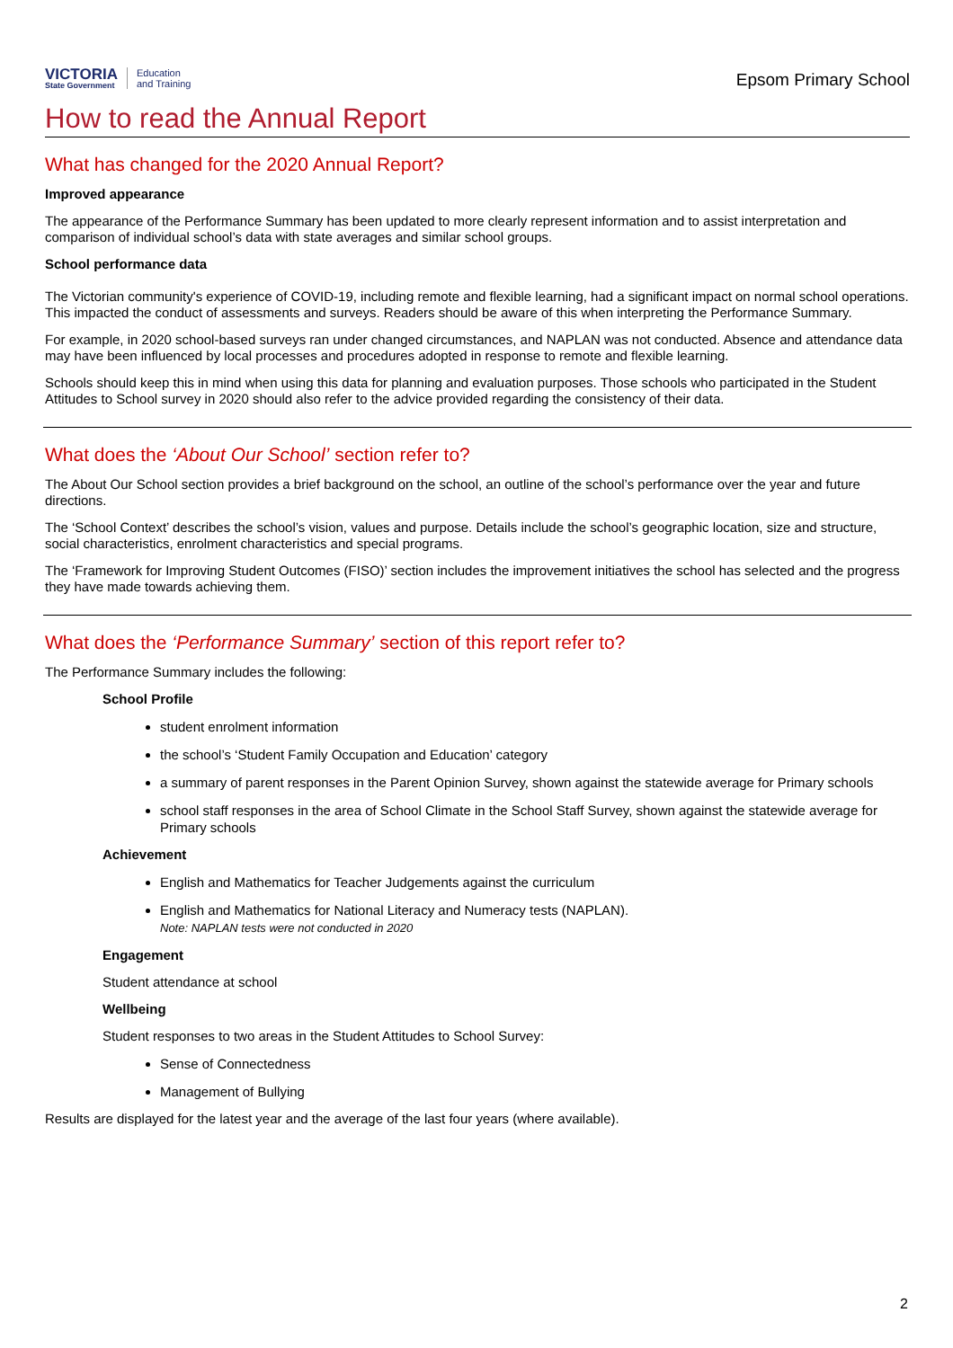VICTORIA
State Government
Education
and Training
Epsom Primary School
How to read the Annual Report
What has changed for the 2020 Annual Report?
Improved appearance
The appearance of the Performance Summary has been updated to more clearly represent information and to assist interpretation and comparison of individual school’s data with state averages and similar school groups.
School performance data
The Victorian community's experience of COVID-19, including remote and flexible learning, had a significant impact on normal school operations. This impacted the conduct of assessments and surveys. Readers should be aware of this when interpreting the Performance Summary.
For example, in 2020 school-based surveys ran under changed circumstances, and NAPLAN was not conducted. Absence and attendance data may have been influenced by local processes and procedures adopted in response to remote and flexible learning.
Schools should keep this in mind when using this data for planning and evaluation purposes. Those schools who participated in the Student Attitudes to School survey in 2020 should also refer to the advice provided regarding the consistency of their data.
What does the ‘About Our School’ section refer to?
The About Our School section provides a brief background on the school, an outline of the school’s performance over the year and future directions.
The ‘School Context’ describes the school’s vision, values and purpose. Details include the school’s geographic location, size and structure, social characteristics, enrolment characteristics and special programs.
The ‘Framework for Improving Student Outcomes (FISO)’ section includes the improvement initiatives the school has selected and the progress they have made towards achieving them.
What does the ‘Performance Summary’ section of this report refer to?
The Performance Summary includes the following:
School Profile
student enrolment information
the school’s ‘Student Family Occupation and Education’ category
a summary of parent responses in the Parent Opinion Survey, shown against the statewide average for Primary schools
school staff responses in the area of School Climate in the School Staff Survey, shown against the statewide average for Primary schools
Achievement
English and Mathematics for Teacher Judgements against the curriculum
English and Mathematics for National Literacy and Numeracy tests (NAPLAN).
Note: NAPLAN tests were not conducted in 2020
Engagement
Student attendance at school
Wellbeing
Student responses to two areas in the Student Attitudes to School Survey:
Sense of Connectedness
Management of Bullying
Results are displayed for the latest year and the average of the last four years (where available).
2